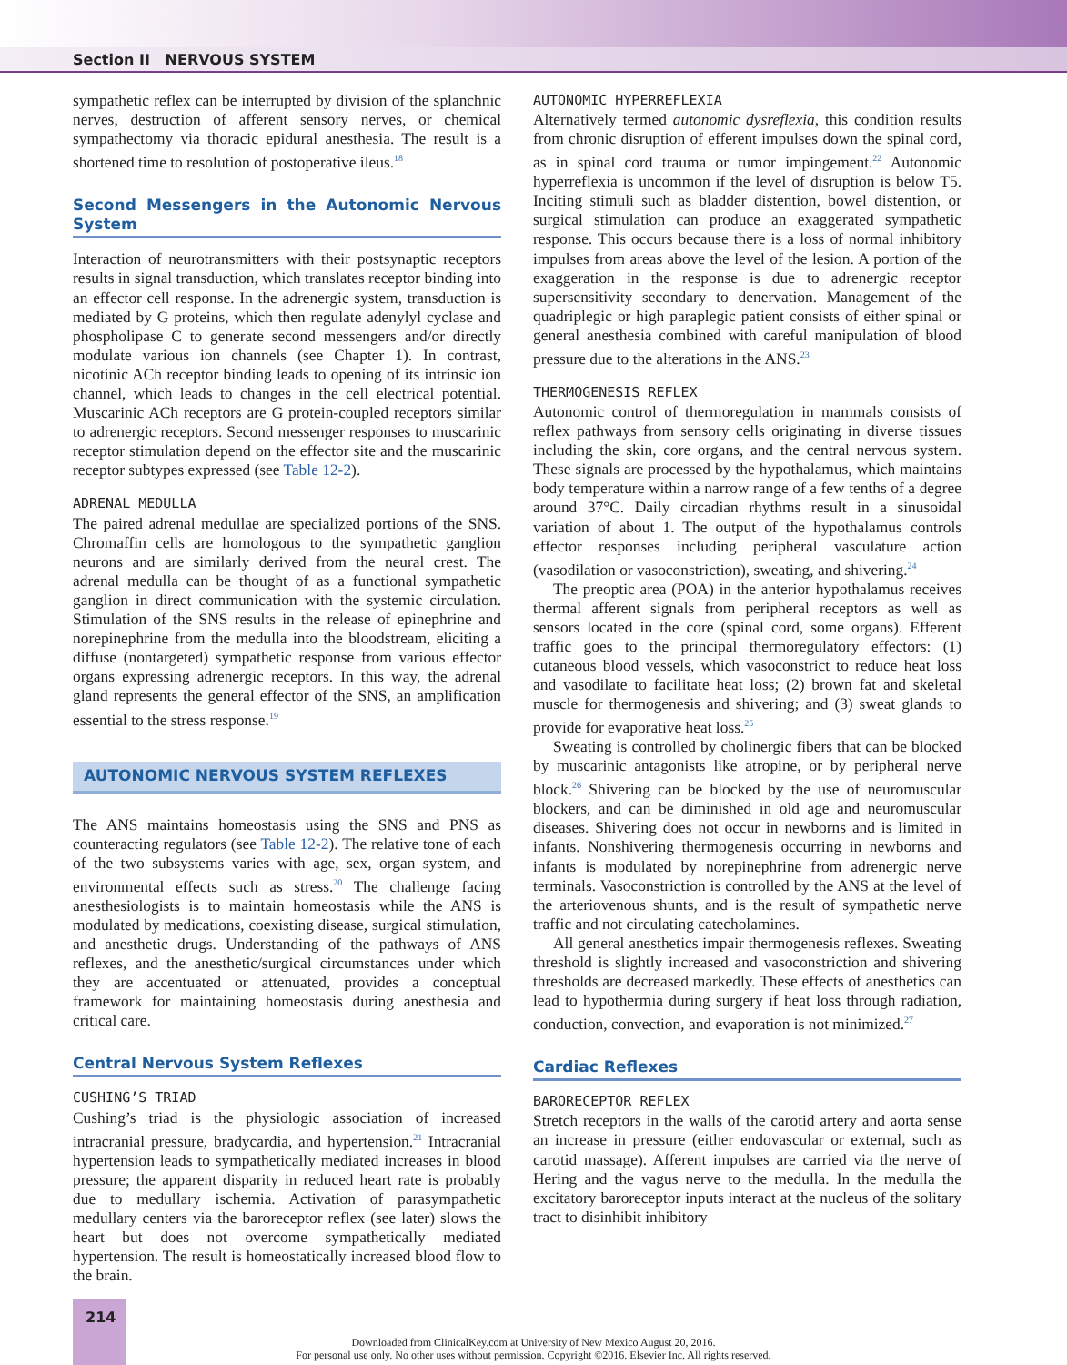Section II NERVOUS SYSTEM
sympathetic reflex can be interrupted by division of the splanchnic nerves, destruction of afferent sensory nerves, or chemical sympathectomy via thoracic epidural anesthesia. The result is a shortened time to resolution of postoperative ileus.<sup>18</sup>
Second Messengers in the Autonomic Nervous System
Interaction of neurotransmitters with their postsynaptic receptors results in signal transduction, which translates receptor binding into an effector cell response. In the adrenergic system, transduction is mediated by G proteins, which then regulate adenylyl cyclase and phospholipase C to generate second messengers and/or directly modulate various ion channels (see Chapter 1). In contrast, nicotinic ACh receptor binding leads to opening of its intrinsic ion channel, which leads to changes in the cell electrical potential. Muscarinic ACh receptors are G protein-coupled receptors similar to adrenergic receptors. Second messenger responses to muscarinic receptor stimulation depend on the effector site and the muscarinic receptor subtypes expressed (see Table 12-2).
ADRENAL MEDULLA
The paired adrenal medullae are specialized portions of the SNS. Chromaffin cells are homologous to the sympathetic ganglion neurons and are similarly derived from the neural crest. The adrenal medulla can be thought of as a functional sympathetic ganglion in direct communication with the systemic circulation. Stimulation of the SNS results in the release of epinephrine and norepinephrine from the medulla into the bloodstream, eliciting a diffuse (nontargeted) sympathetic response from various effector organs expressing adrenergic receptors. In this way, the adrenal gland represents the general effector of the SNS, an amplification essential to the stress response.<sup>19</sup>
AUTONOMIC NERVOUS SYSTEM REFLEXES
The ANS maintains homeostasis using the SNS and PNS as counteracting regulators (see Table 12-2). The relative tone of each of the two subsystems varies with age, sex, organ system, and environmental effects such as stress.<sup>20</sup> The challenge facing anesthesiologists is to maintain homeostasis while the ANS is modulated by medications, coexisting disease, surgical stimulation, and anesthetic drugs. Understanding of the pathways of ANS reflexes, and the anesthetic/surgical circumstances under which they are accentuated or attenuated, provides a conceptual framework for maintaining homeostasis during anesthesia and critical care.
Central Nervous System Reflexes
CUSHING’S TRIAD
Cushing’s triad is the physiologic association of increased intracranial pressure, bradycardia, and hypertension.<sup>21</sup> Intracranial hypertension leads to sympathetically mediated increases in blood pressure; the apparent disparity in reduced heart rate is probably due to medullary ischemia. Activation of parasympathetic medullary centers via the baroreceptor reflex (see later) slows the heart but does not overcome sympathetically mediated hypertension. The result is homeostatically increased blood flow to the brain.
AUTONOMIC HYPERREFLEXIA
Alternatively termed autonomic dysreflexia, this condition results from chronic disruption of efferent impulses down the spinal cord, as in spinal cord trauma or tumor impingement.<sup>22</sup> Autonomic hyperreflexia is uncommon if the level of disruption is below T5. Inciting stimuli such as bladder distention, bowel distention, or surgical stimulation can produce an exaggerated sympathetic response. This occurs because there is a loss of normal inhibitory impulses from areas above the level of the lesion. A portion of the exaggeration in the response is due to adrenergic receptor supersensitivity secondary to denervation. Management of the quadriplegic or high paraplegic patient consists of either spinal or general anesthesia combined with careful manipulation of blood pressure due to the alterations in the ANS.<sup>23</sup>
THERMOGENESIS REFLEX
Autonomic control of thermoregulation in mammals consists of reflex pathways from sensory cells originating in diverse tissues including the skin, core organs, and the central nervous system. These signals are processed by the hypothalamus, which maintains body temperature within a narrow range of a few tenths of a degree around 37°C. Daily circadian rhythms result in a sinusoidal variation of about 1. The output of the hypothalamus controls effector responses including peripheral vasculature action (vasodilation or vasoconstriction), sweating, and shivering.<sup>24</sup>
The preoptic area (POA) in the anterior hypothalamus receives thermal afferent signals from peripheral receptors as well as sensors located in the core (spinal cord, some organs). Efferent traffic goes to the principal thermoregulatory effectors: (1) cutaneous blood vessels, which vasoconstrict to reduce heat loss and vasodilate to facilitate heat loss; (2) brown fat and skeletal muscle for thermogenesis and shivering; and (3) sweat glands to provide for evaporative heat loss.<sup>25</sup>
Sweating is controlled by cholinergic fibers that can be blocked by muscarinic antagonists like atropine, or by peripheral nerve block.<sup>26</sup> Shivering can be blocked by the use of neuromuscular blockers, and can be diminished in old age and neuromuscular diseases. Shivering does not occur in newborns and is limited in infants. Nonshivering thermogenesis occurring in newborns and infants is modulated by norepinephrine from adrenergic nerve terminals. Vasoconstriction is controlled by the ANS at the level of the arteriovenous shunts, and is the result of sympathetic nerve traffic and not circulating catecholamines.
All general anesthetics impair thermogenesis reflexes. Sweating threshold is slightly increased and vasoconstriction and shivering thresholds are decreased markedly. These effects of anesthetics can lead to hypothermia during surgery if heat loss through radiation, conduction, convection, and evaporation is not minimized.<sup>27</sup>
Cardiac Reflexes
BARORECEPTOR REFLEX
Stretch receptors in the walls of the carotid artery and aorta sense an increase in pressure (either endovascular or external, such as carotid massage). Afferent impulses are carried via the nerve of Hering and the vagus nerve to the medulla. In the medulla the excitatory baroreceptor inputs interact at the nucleus of the solitary tract to disinhibit inhibitory
214
Downloaded from ClinicalKey.com at University of New Mexico August 20, 2016.
For personal use only. No other uses without permission. Copyright ©2016. Elsevier Inc. All rights reserved.